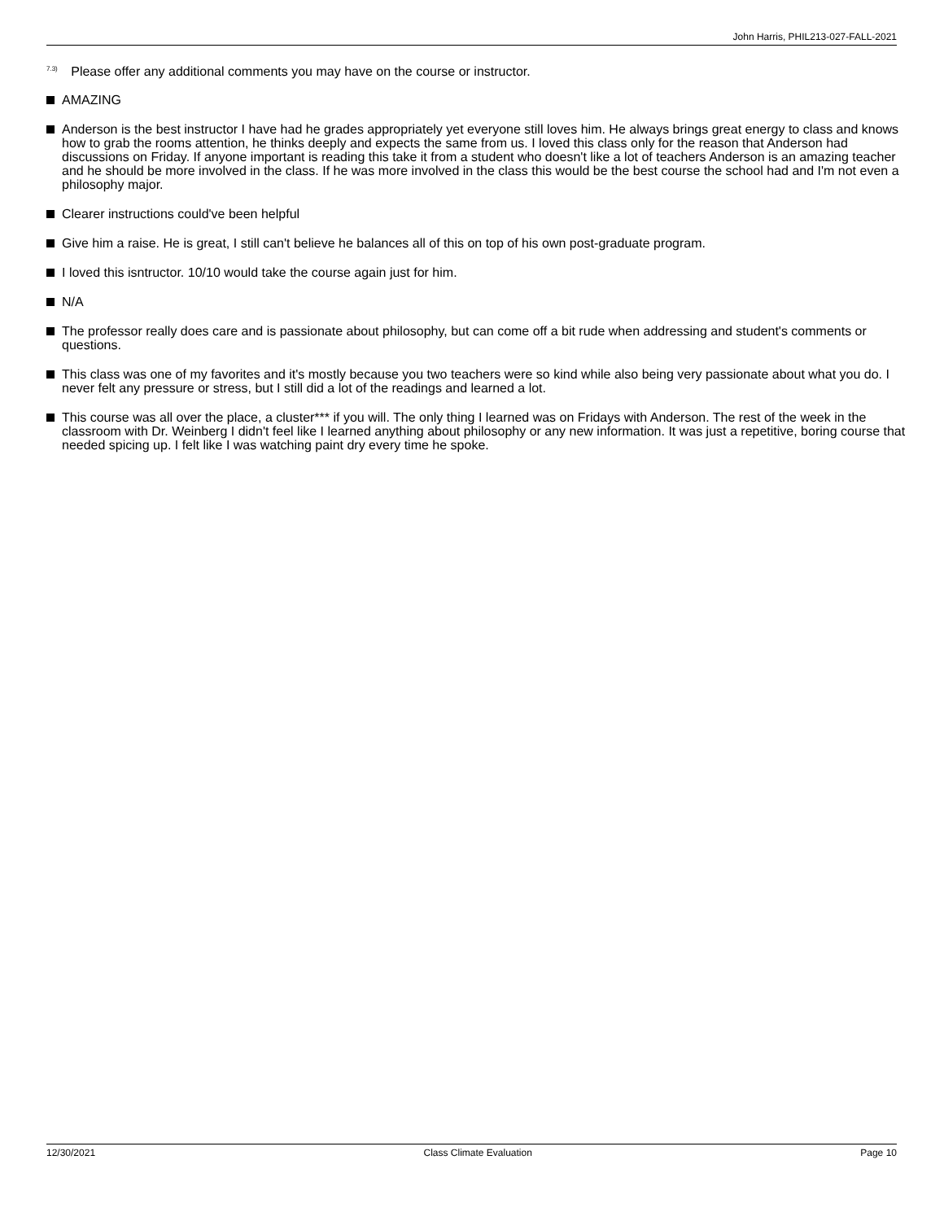John Harris, PHIL213-027-FALL-2021
<sup>7.3)</sup> Please offer any additional comments you may have on the course or instructor.
AMAZING
Anderson is the best instructor I have had he grades appropriately yet everyone still loves him. He always brings great energy to class and knows how to grab the rooms attention, he thinks deeply and expects the same from us. I loved this class only for the reason that Anderson had discussions on Friday. If anyone important is reading this take it from a student who doesn't like a lot of teachers Anderson is an amazing teacher and he should be more involved in the class. If he was more involved in the class this would be the best course the school had and I'm not even a philosophy major.
Clearer instructions could've been helpful
Give him a raise. He is great, I still can't believe he balances all of this on top of his own post-graduate program.
I loved this isntructor. 10/10 would take the course again just for him.
N/A
The professor really does care and is passionate about philosophy, but can come off a bit rude when addressing and student's comments or questions.
This class was one of my favorites and it's mostly because you two teachers were so kind while also being very passionate about what you do. I never felt any pressure or stress, but I still did a lot of the readings and learned a lot.
This course was all over the place, a cluster*** if you will. The only thing I learned was on Fridays with Anderson. The rest of the week in the classroom with Dr. Weinberg I didn't feel like I learned anything about philosophy or any new information. It was just a repetitive, boring course that needed spicing up. I felt like I was watching paint dry every time he spoke.
12/30/2021 Class Climate Evaluation Page 10